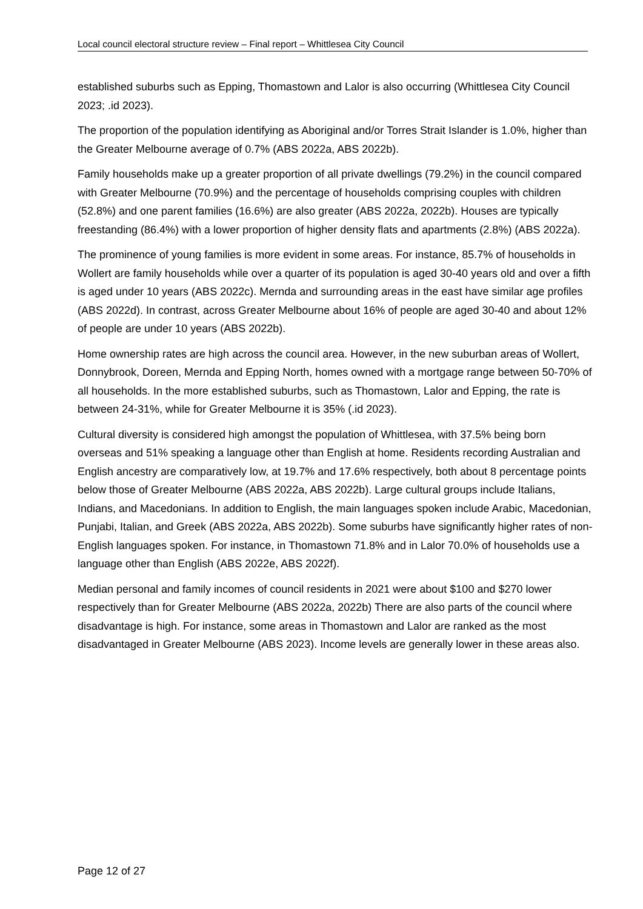Local council electoral structure review – Final report – Whittlesea City Council
established suburbs such as Epping, Thomastown and Lalor is also occurring (Whittlesea City Council 2023; .id 2023).
The proportion of the population identifying as Aboriginal and/or Torres Strait Islander is 1.0%, higher than the Greater Melbourne average of 0.7% (ABS 2022a, ABS 2022b).
Family households make up a greater proportion of all private dwellings (79.2%) in the council compared with Greater Melbourne (70.9%) and the percentage of households comprising couples with children (52.8%) and one parent families (16.6%) are also greater (ABS 2022a, 2022b). Houses are typically freestanding (86.4%) with a lower proportion of higher density flats and apartments (2.8%) (ABS 2022a).
The prominence of young families is more evident in some areas. For instance, 85.7% of households in Wollert are family households while over a quarter of its population is aged 30-40 years old and over a fifth is aged under 10 years (ABS 2022c). Mernda and surrounding areas in the east have similar age profiles (ABS 2022d). In contrast, across Greater Melbourne about 16% of people are aged 30-40 and about 12% of people are under 10 years (ABS 2022b).
Home ownership rates are high across the council area. However, in the new suburban areas of Wollert, Donnybrook, Doreen, Mernda and Epping North, homes owned with a mortgage range between 50-70% of all households. In the more established suburbs, such as Thomastown, Lalor and Epping, the rate is between 24-31%, while for Greater Melbourne it is 35% (.id 2023).
Cultural diversity is considered high amongst the population of Whittlesea, with 37.5% being born overseas and 51% speaking a language other than English at home. Residents recording Australian and English ancestry are comparatively low, at 19.7% and 17.6% respectively, both about 8 percentage points below those of Greater Melbourne (ABS 2022a, ABS 2022b). Large cultural groups include Italians, Indians, and Macedonians. In addition to English, the main languages spoken include Arabic, Macedonian, Punjabi, Italian, and Greek (ABS 2022a, ABS 2022b). Some suburbs have significantly higher rates of non-English languages spoken. For instance, in Thomastown 71.8% and in Lalor 70.0% of households use a language other than English (ABS 2022e, ABS 2022f).
Median personal and family incomes of council residents in 2021 were about $100 and $270 lower respectively than for Greater Melbourne (ABS 2022a, 2022b) There are also parts of the council where disadvantage is high. For instance, some areas in Thomastown and Lalor are ranked as the most disadvantaged in Greater Melbourne (ABS 2023). Income levels are generally lower in these areas also.
Page 12 of 27